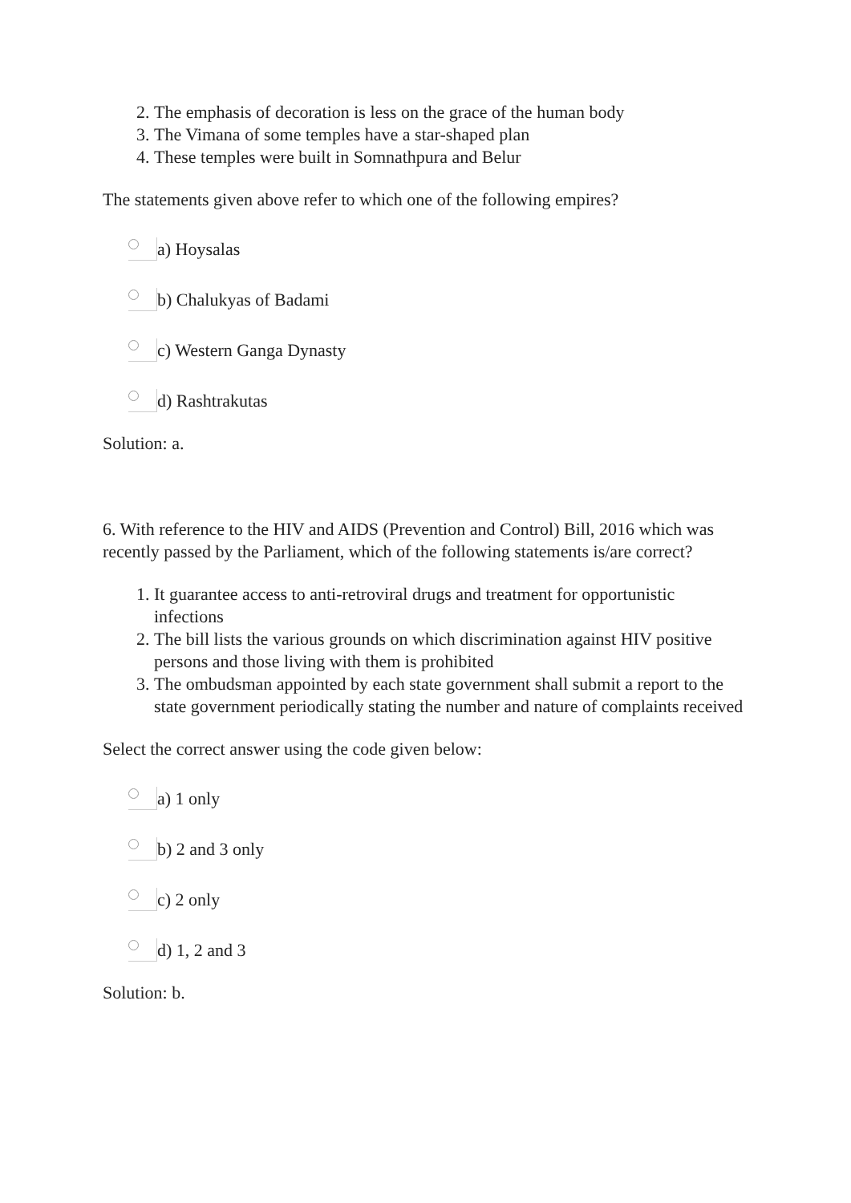2. The emphasis of decoration is less on the grace of the human body
3. The Vimana of some temples have a star-shaped plan
4. These temples were built in Somnathpura and Belur
The statements given above refer to which one of the following empires?
a) Hoysalas
b) Chalukyas of Badami
c) Western Ganga Dynasty
d) Rashtrakutas
Solution: a.
6. With reference to the HIV and AIDS (Prevention and Control) Bill, 2016 which was recently passed by the Parliament, which of the following statements is/are correct?
1. It guarantee access to anti-retroviral drugs and treatment for opportunistic infections
2. The bill lists the various grounds on which discrimination against HIV positive persons and those living with them is prohibited
3. The ombudsman appointed by each state government shall submit a report to the state government periodically stating the number and nature of complaints received
Select the correct answer using the code given below:
a) 1 only
b) 2 and 3 only
c) 2 only
d) 1, 2 and 3
Solution: b.